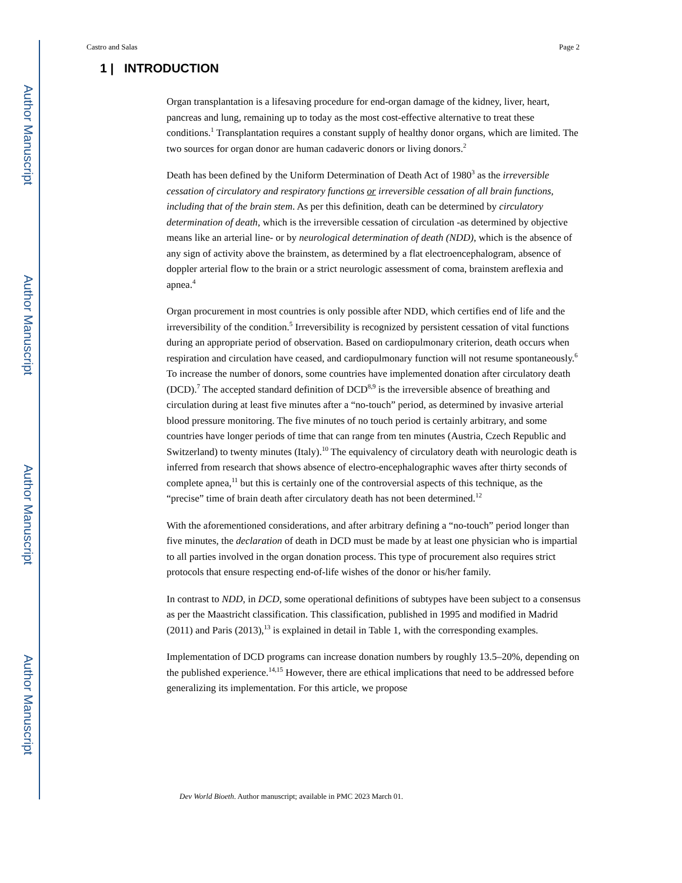Author Manuscript
Author Manuscript
Author Manuscript
Author Manuscript
Castro and Salas Page 2
1 | INTRODUCTION
Organ transplantation is a lifesaving procedure for end-organ damage of the kidney, liver, heart, pancreas and lung, remaining up to today as the most cost-effective alternative to treat these conditions.<sup>1</sup> Transplantation requires a constant supply of healthy donor organs, which are limited. The two sources for organ donor are human cadaveric donors or living donors.<sup>2</sup>
Death has been defined by the Uniform Determination of Death Act of 1980<sup>3</sup> as the irreversible cessation of circulatory and respiratory functions or irreversible cessation of all brain functions, including that of the brain stem. As per this definition, death can be determined by circulatory determination of death, which is the irreversible cessation of circulation -as determined by objective means like an arterial line- or by neurological determination of death (NDD), which is the absence of any sign of activity above the brainstem, as determined by a flat electroencephalogram, absence of doppler arterial flow to the brain or a strict neurologic assessment of coma, brainstem areflexia and apnea.<sup>4</sup>
Organ procurement in most countries is only possible after NDD, which certifies end of life and the irreversibility of the condition.<sup>5</sup> Irreversibility is recognized by persistent cessation of vital functions during an appropriate period of observation. Based on cardiopulmonary criterion, death occurs when respiration and circulation have ceased, and cardiopulmonary function will not resume spontaneously.<sup>6</sup> To increase the number of donors, some countries have implemented donation after circulatory death (DCD).<sup>7</sup> The accepted standard definition of DCD<sup>8,9</sup> is the irreversible absence of breathing and circulation during at least five minutes after a “no-touch” period, as determined by invasive arterial blood pressure monitoring. The five minutes of no touch period is certainly arbitrary, and some countries have longer periods of time that can range from ten minutes (Austria, Czech Republic and Switzerland) to twenty minutes (Italy).<sup>10</sup> The equivalency of circulatory death with neurologic death is inferred from research that shows absence of electro-encephalographic waves after thirty seconds of complete apnea,<sup>11</sup> but this is certainly one of the controversial aspects of this technique, as the “precise” time of brain death after circulatory death has not been determined.<sup>12</sup>
With the aforementioned considerations, and after arbitrary defining a “no-touch” period longer than five minutes, the declaration of death in DCD must be made by at least one physician who is impartial to all parties involved in the organ donation process. This type of procurement also requires strict protocols that ensure respecting end-of-life wishes of the donor or his/her family.
In contrast to NDD, in DCD, some operational definitions of subtypes have been subject to a consensus as per the Maastricht classification. This classification, published in 1995 and modified in Madrid (2011) and Paris (2013),<sup>13</sup> is explained in detail in Table 1, with the corresponding examples.
Implementation of DCD programs can increase donation numbers by roughly 13.5–20%, depending on the published experience.<sup>14,15</sup> However, there are ethical implications that need to be addressed before generalizing its implementation. For this article, we propose
Dev World Bioeth. Author manuscript; available in PMC 2023 March 01.